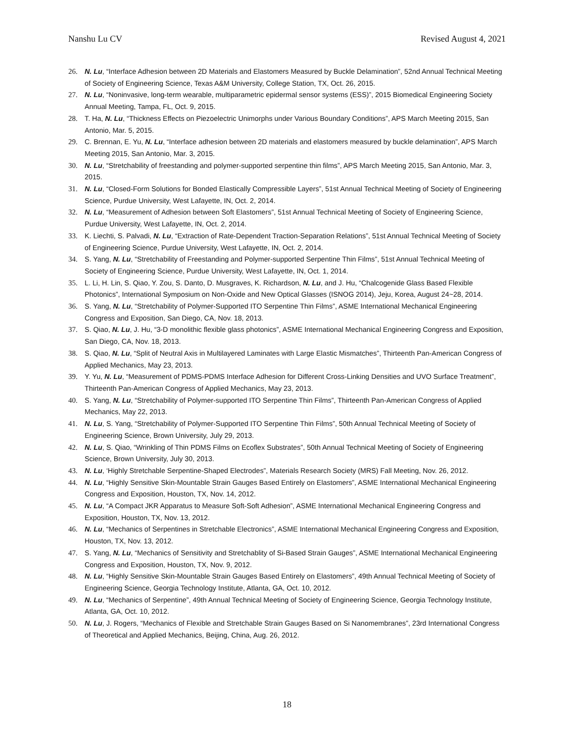Nanshu Lu CV Revised August 4, 2021
26. N. Lu, “Interface Adhesion between 2D Materials and Elastomers Measured by Buckle Delamination”, 52nd Annual Technical Meeting of Society of Engineering Science, Texas A&M University, College Station, TX, Oct. 26, 2015.
27. N. Lu, “Noninvasive, long-term wearable, multiparametric epidermal sensor systems (ESS)”, 2015 Biomedical Engineering Society Annual Meeting, Tampa, FL, Oct. 9, 2015.
28. T. Ha, N. Lu, “Thickness Effects on Piezoelectric Unimorphs under Various Boundary Conditions”, APS March Meeting 2015, San Antonio, Mar. 5, 2015.
29. C. Brennan, E. Yu, N. Lu, “Interface adhesion between 2D materials and elastomers measured by buckle delamination”, APS March Meeting 2015, San Antonio, Mar. 3, 2015.
30. N. Lu, “Stretchability of freestanding and polymer-supported serpentine thin films”, APS March Meeting 2015, San Antonio, Mar. 3, 2015.
31. N. Lu, “Closed-Form Solutions for Bonded Elastically Compressible Layers”, 51st Annual Technical Meeting of Society of Engineering Science, Purdue University, West Lafayette, IN, Oct. 2, 2014.
32. N. Lu, “Measurement of Adhesion between Soft Elastomers”, 51st Annual Technical Meeting of Society of Engineering Science, Purdue University, West Lafayette, IN, Oct. 2, 2014.
33. K. Liechti, S. Palvadi, N. Lu, “Extraction of Rate-Dependent Traction-Separation Relations”, 51st Annual Technical Meeting of Society of Engineering Science, Purdue University, West Lafayette, IN, Oct. 2, 2014.
34. S. Yang, N. Lu, “Stretchability of Freestanding and Polymer-supported Serpentine Thin Films”, 51st Annual Technical Meeting of Society of Engineering Science, Purdue University, West Lafayette, IN, Oct. 1, 2014.
35. L. Li, H. Lin, S. Qiao, Y. Zou, S. Danto, D. Musgraves, K. Richardson, N. Lu, and J. Hu, “Chalcogenide Glass Based Flexible Photonics”, International Symposium on Non-Oxide and New Optical Glasses (ISNOG 2014), Jeju, Korea, August 24~28, 2014.
36. S. Yang, N. Lu, “Stretchability of Polymer-Supported ITO Serpentine Thin Films”, ASME International Mechanical Engineering Congress and Exposition, San Diego, CA, Nov. 18, 2013.
37. S. Qiao, N. Lu, J. Hu, “3-D monolithic flexible glass photonics”, ASME International Mechanical Engineering Congress and Exposition, San Diego, CA, Nov. 18, 2013.
38. S. Qiao, N. Lu, “Split of Neutral Axis in Multilayered Laminates with Large Elastic Mismatches”, Thirteenth Pan-American Congress of Applied Mechanics, May 23, 2013.
39. Y. Yu, N. Lu, “Measurement of PDMS-PDMS Interface Adhesion for Different Cross-Linking Densities and UVO Surface Treatment”, Thirteenth Pan-American Congress of Applied Mechanics, May 23, 2013.
40. S. Yang, N. Lu, “Stretchability of Polymer-supported ITO Serpentine Thin Films”, Thirteenth Pan-American Congress of Applied Mechanics, May 22, 2013.
41. N. Lu, S. Yang, “Stretchability of Polymer-Supported ITO Serpentine Thin Films”, 50th Annual Technical Meeting of Society of Engineering Science, Brown University, July 29, 2013.
42. N. Lu, S. Qiao, “Wrinkling of Thin PDMS Films on Ecoflex Substrates”, 50th Annual Technical Meeting of Society of Engineering Science, Brown University, July 30, 2013.
43. N. Lu, ‘Highly Stretchable Serpentine-Shaped Electrodes”, Materials Research Society (MRS) Fall Meeting, Nov. 26, 2012.
44. N. Lu, “Highly Sensitive Skin-Mountable Strain Gauges Based Entirely on Elastomers”, ASME International Mechanical Engineering Congress and Exposition, Houston, TX, Nov. 14, 2012.
45. N. Lu, “A Compact JKR Apparatus to Measure Soft-Soft Adhesion”, ASME International Mechanical Engineering Congress and Exposition, Houston, TX, Nov. 13, 2012.
46. N. Lu, “Mechanics of Serpentines in Stretchable Electronics”, ASME International Mechanical Engineering Congress and Exposition, Houston, TX, Nov. 13, 2012.
47. S. Yang, N. Lu, “Mechanics of Sensitivity and Stretchablity of Si-Based Strain Gauges”, ASME International Mechanical Engineering Congress and Exposition, Houston, TX, Nov. 9, 2012.
48. N. Lu, “Highly Sensitive Skin-Mountable Strain Gauges Based Entirely on Elastomers”, 49th Annual Technical Meeting of Society of Engineering Science, Georgia Technology Institute, Atlanta, GA, Oct. 10, 2012.
49. N. Lu, “Mechanics of Serpentine”, 49th Annual Technical Meeting of Society of Engineering Science, Georgia Technology Institute, Atlanta, GA, Oct. 10, 2012.
50. N. Lu, J. Rogers, “Mechanics of Flexible and Stretchable Strain Gauges Based on Si Nanomembranes”, 23rd International Congress of Theoretical and Applied Mechanics, Beijing, China, Aug. 26, 2012.
18